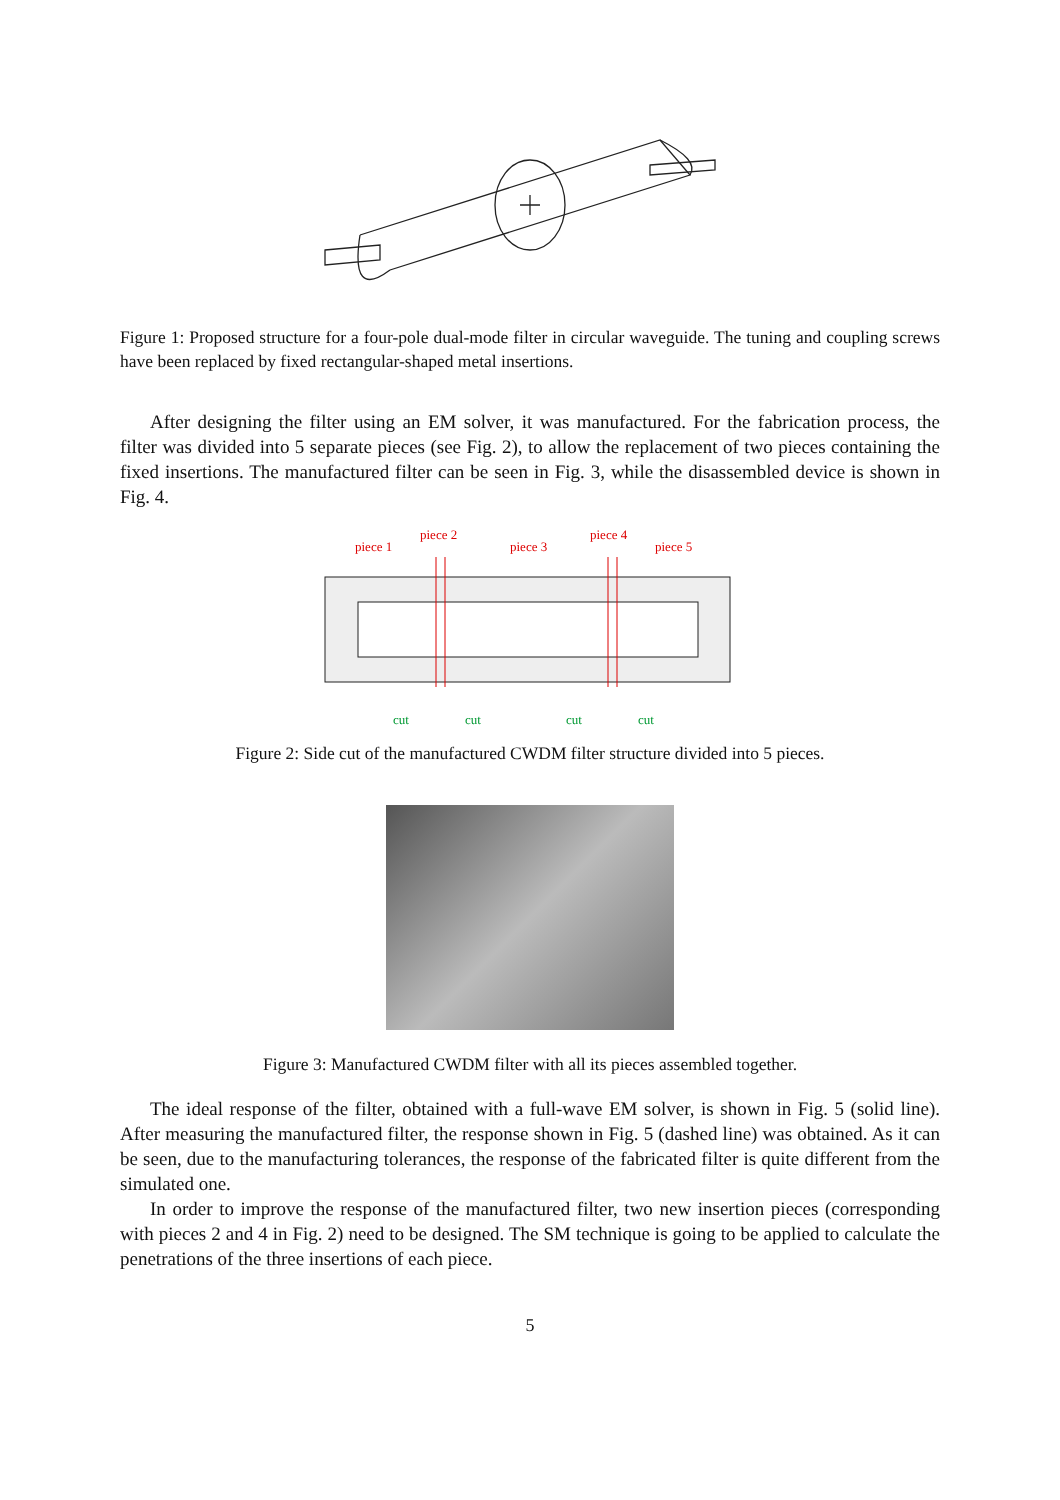Figure 1: Proposed structure for a four-pole dual-mode filter in circular waveguide. The tuning and coupling screws have been replaced by fixed rectangular-shaped metal insertions.
After designing the filter using an EM solver, it was manufactured. For the fabrication process, the filter was divided into 5 separate pieces (see Fig. 2), to allow the replacement of two pieces containing the fixed insertions. The manufactured filter can be seen in Fig. 3, while the disassembled device is shown in Fig. 4.
piece 1
piece 2
piece 3
piece 4
piece 5
cut
cut
cut
cut
Figure 2: Side cut of the manufactured CWDM filter structure divided into 5 pieces.
Figure 3: Manufactured CWDM filter with all its pieces assembled together.
The ideal response of the filter, obtained with a full-wave EM solver, is shown in Fig. 5 (solid line). After measuring the manufactured filter, the response shown in Fig. 5 (dashed line) was obtained. As it can be seen, due to the manufacturing tolerances, the response of the fabricated filter is quite different from the simulated one.
In order to improve the response of the manufactured filter, two new insertion pieces (corresponding with pieces 2 and 4 in Fig. 2) need to be designed. The SM technique is going to be applied to calculate the penetrations of the three insertions of each piece.
5